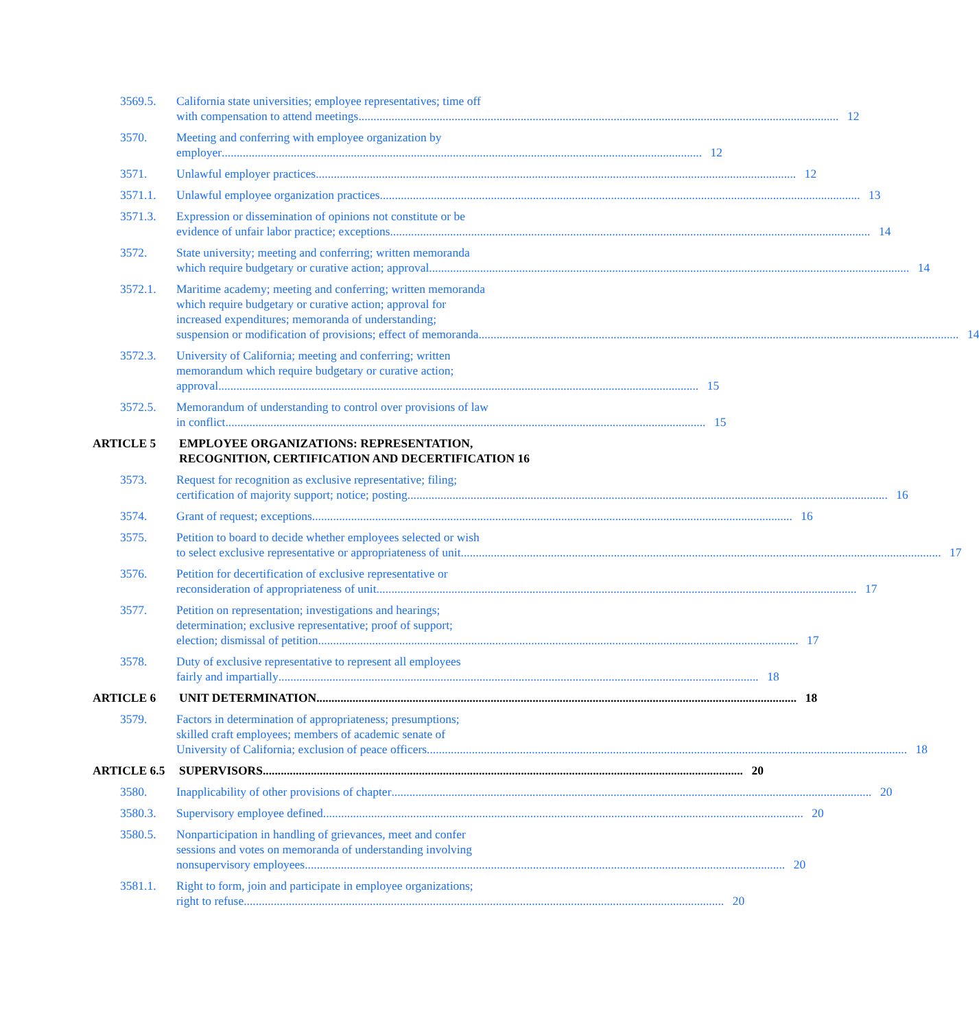3569.5. California state universities; employee representatives; time off
with compensation to attend meetings 12
3570. Meeting and conferring with employee organization by
employer 12
3571. Unlawful employer practices 12
3571.1. Unlawful employee organization practices 13
3571.3. Expression or dissemination of opinions not constitute or be
evidence of unfair labor practice; exceptions 14
3572. State university; meeting and conferring; written memoranda
which require budgetary or curative action; approval 14
3572.1. Maritime academy; meeting and conferring; written memoranda
which require budgetary or curative action; approval for
increased expenditures; memoranda of understanding;
suspension or modification of provisions; effect of memoranda 14
3572.3. University of California; meeting and conferring; written
memorandum which require budgetary or curative action;
approval 15
3572.5. Memorandum of understanding to control over provisions of law
in conflict 15
ARTICLE 5 EMPLOYEE ORGANIZATIONS: REPRESENTATION,
RECOGNITION, CERTIFICATION AND DECERTIFICATION 16
3573. Request for recognition as exclusive representative; filing;
certification of majority support; notice; posting 16
3574. Grant of request; exceptions 16
3575. Petition to board to decide whether employees selected or wish
to select exclusive representative or appropriateness of unit 17
3576. Petition for decertification of exclusive representative or
reconsideration of appropriateness of unit 17
3577. Petition on representation; investigations and hearings;
determination; exclusive representative; proof of support;
election; dismissal of petition 17
3578. Duty of exclusive representative to represent all employees
fairly and impartially 18
ARTICLE 6 UNIT DETERMINATION 18
3579. Factors in determination of appropriateness; presumptions;
skilled craft employees; members of academic senate of
University of California; exclusion of peace officers 18
ARTICLE 6.5 SUPERVISORS 20
3580. Inapplicability of other provisions of chapter 20
3580.3. Supervisory employee defined 20
3580.5. Nonparticipation in handling of grievances, meet and confer
sessions and votes on memoranda of understanding involving
nonsupervisory employees 20
3581.1. Right to form, join and participate in employee organizations;
right to refuse 20